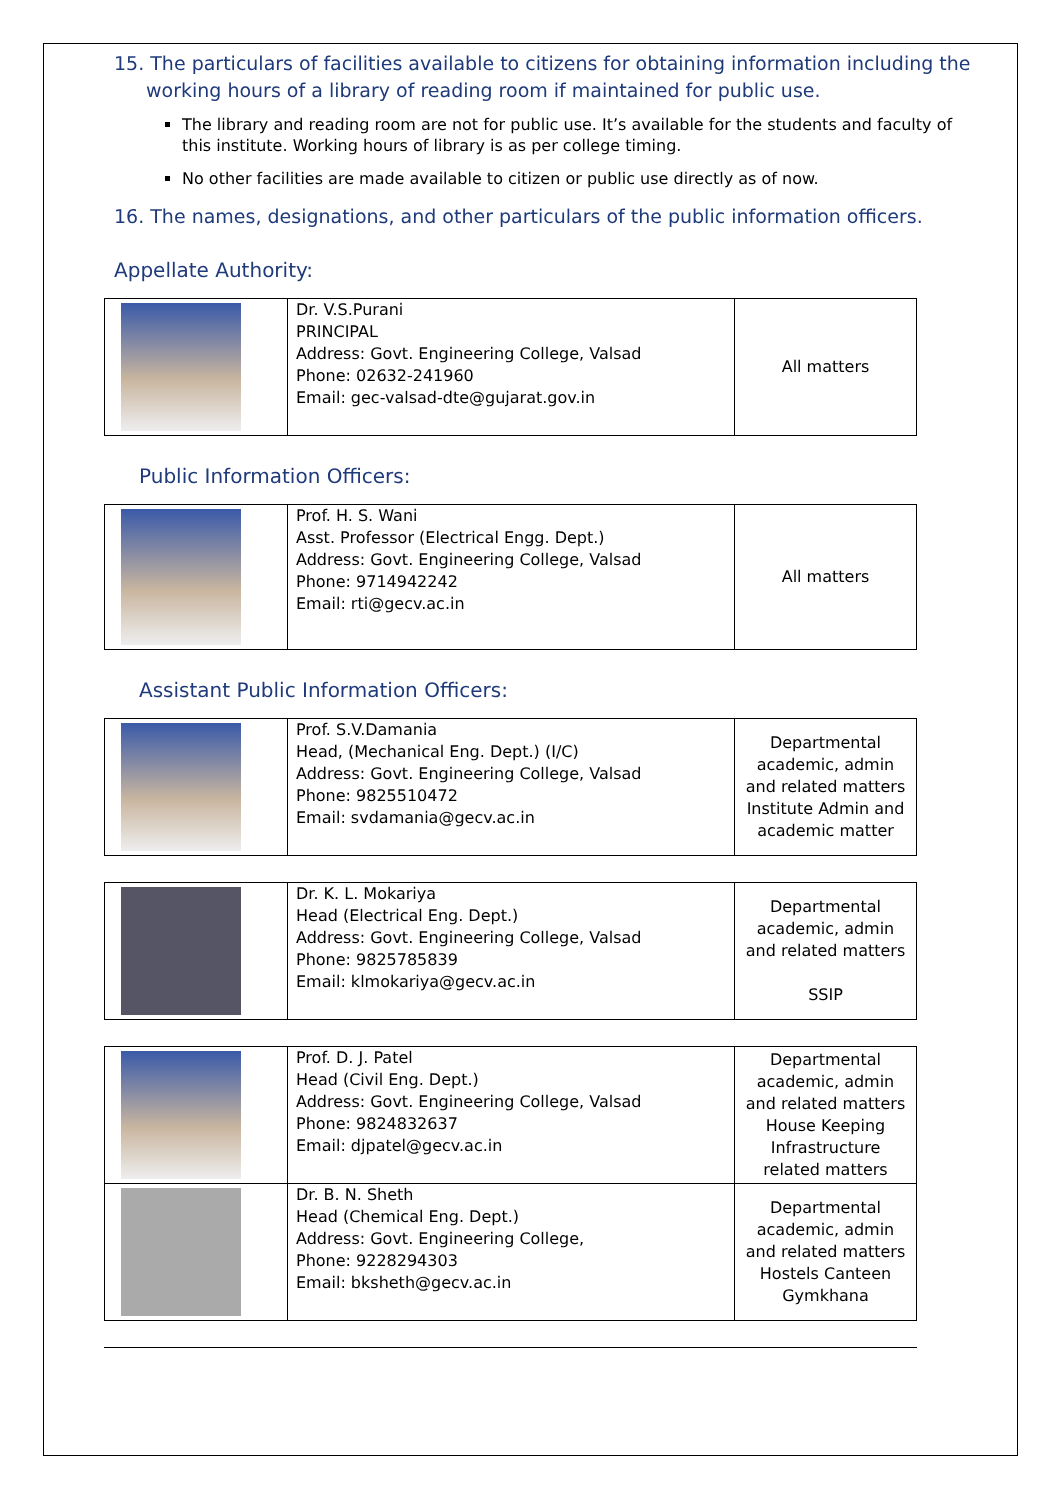15. The particulars of facilities available to citizens for obtaining information including the working hours of a library of reading room if maintained for public use.
The library and reading room are not for public use. It’s available for the students and faculty of this institute. Working hours of library is as per college timing.
No other facilities are made available to citizen or public use directly as of now.
16. The names, designations, and other particulars of the public information officers.
Appellate Authority:
| | Dr. V.S.Purani PRINCIPAL Address: Govt. Engineering College, Valsad Phone: 02632-241960 Email: gec-valsad-dte@gujarat.gov.in | All matters |
Public Information Officers:
| | Prof. H. S. Wani Asst. Professor (Electrical Engg. Dept.) Address: Govt. Engineering College, Valsad Phone: 9714942242 Email: rti@gecv.ac.in | All matters |
Assistant Public Information Officers:
| | Prof. S.V.Damania Head, (Mechanical Eng. Dept.) (I/C) Address: Govt. Engineering College, Valsad Phone: 9825510472 Email: svdamania@gecv.ac.in | Departmental academic, admin and related matters Institute Admin and academic matter |
| | Dr. K. L. Mokariya Head (Electrical Eng. Dept.) Address: Govt. Engineering College, Valsad Phone: 9825785839 Email: klmokariya@gecv.ac.in | Departmental academic, admin and related matters SSIP |
| | Prof. D. J. Patel Head (Civil Eng. Dept.) Address: Govt. Engineering College, Valsad Phone: 9824832637 Email: djpatel@gecv.ac.in | Departmental academic, admin and related matters House Keeping Infrastructure related matters |
| | Dr. B. N. Sheth Head (Chemical Eng. Dept.) Address: Govt. Engineering College, Phone: 9228294303 Email: bksheth@gecv.ac.in | Departmental academic, admin and related matters Hostels Canteen Gymkhana |